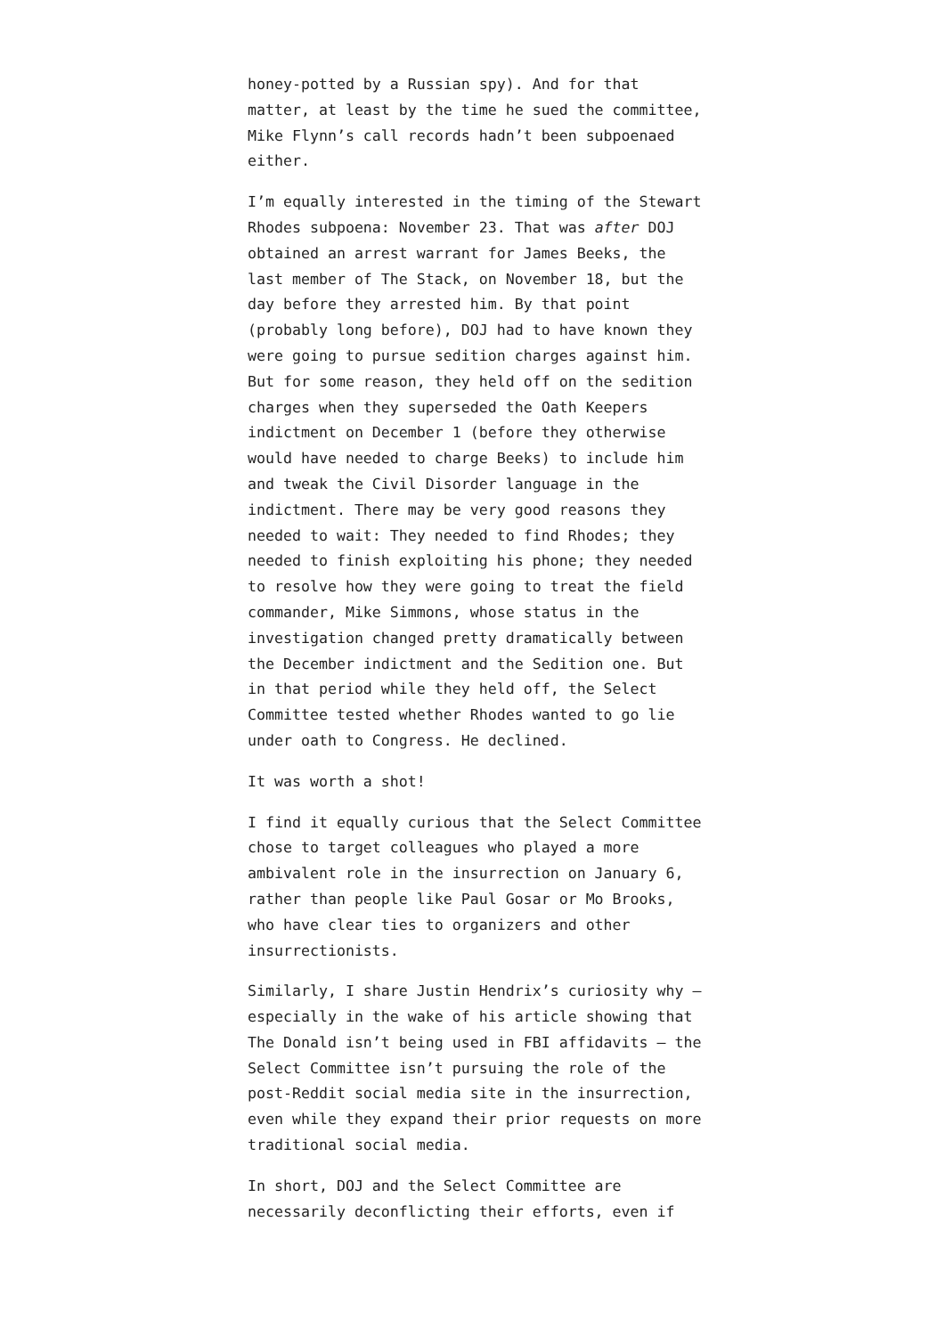honey-potted by a Russian spy). And for that matter, at least by the time he sued the committee, Mike Flynn’s call records hadn’t been subpoenaed either.
I’m equally interested in the timing of the Stewart Rhodes subpoena: November 23. That was after DOJ obtained an arrest warrant for James Beeks, the last member of The Stack, on November 18, but the day before they arrested him. By that point (probably long before), DOJ had to have known they were going to pursue sedition charges against him. But for some reason, they held off on the sedition charges when they superseded the Oath Keepers indictment on December 1 (before they otherwise would have needed to charge Beeks) to include him and tweak the Civil Disorder language in the indictment. There may be very good reasons they needed to wait: They needed to find Rhodes; they needed to finish exploiting his phone; they needed to resolve how they were going to treat the field commander, Mike Simmons, whose status in the investigation changed pretty dramatically between the December indictment and the Sedition one. But in that period while they held off, the Select Committee tested whether Rhodes wanted to go lie under oath to Congress. He declined.
It was worth a shot!
I find it equally curious that the Select Committee chose to target colleagues who played a more ambivalent role in the insurrection on January 6, rather than people like Paul Gosar or Mo Brooks, who have clear ties to organizers and other insurrectionists.
Similarly, I share Justin Hendrix’s curiosity why — especially in the wake of his article showing that The Donald isn’t being used in FBI affidavits — the Select Committee isn’t pursuing the role of the post-Reddit social media site in the insurrection, even while they expand their prior requests on more traditional social media.
In short, DOJ and the Select Committee are necessarily deconflicting their efforts, even if